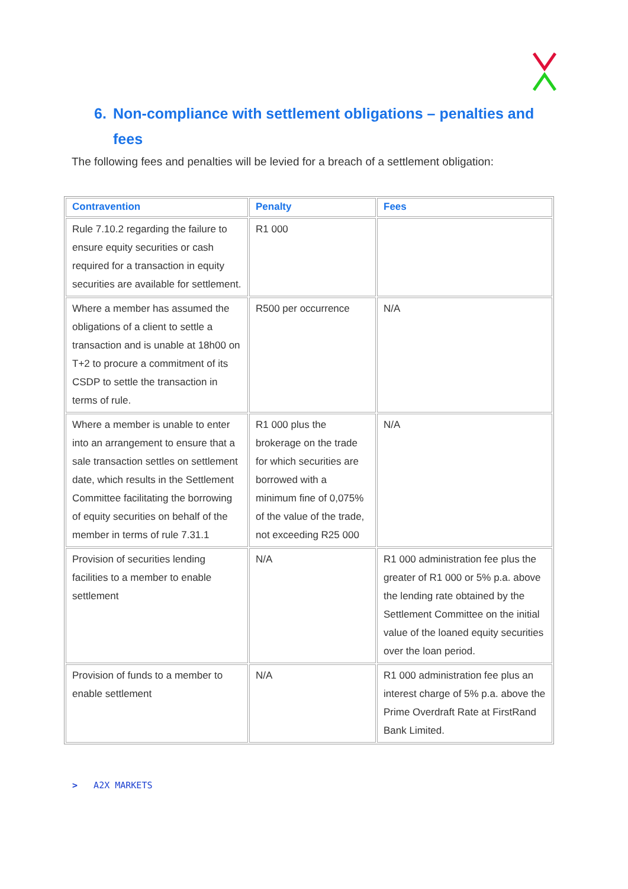6. Non-compliance with settlement obligations – penalties and
fees
The following fees and penalties will be levied for a breach of a settlement obligation:
| Contravention | Penalty | Fees |
| --- | --- | --- |
| Rule 7.10.2 regarding the failure to ensure equity securities or cash required for a transaction in equity securities are available for settlement. | R1 000 | |
| Where a member has assumed the obligations of a client to settle a transaction and is unable at 18h00 on T+2 to procure a commitment of its CSDP to settle the transaction in terms of rule. | R500 per occurrence | N/A |
| Where a member is unable to enter into an arrangement to ensure that a sale transaction settles on settlement date, which results in the Settlement Committee facilitating the borrowing of equity securities on behalf of the member in terms of rule 7.31.1 | R1 000 plus the brokerage on the trade for which securities are borrowed with a minimum fine of 0,075% of the value of the trade, not exceeding R25 000 | N/A |
| Provision of securities lending facilities to a member to enable settlement | N/A | R1 000 administration fee plus the greater of R1 000 or 5% p.a. above the lending rate obtained by the Settlement Committee on the initial value of the loaned equity securities over the loan period. |
| Provision of funds to a member to enable settlement | N/A | R1 000 administration fee plus an interest charge of 5% p.a. above the Prime Overdraft Rate at FirstRand Bank Limited. |
> A2X MARKETS